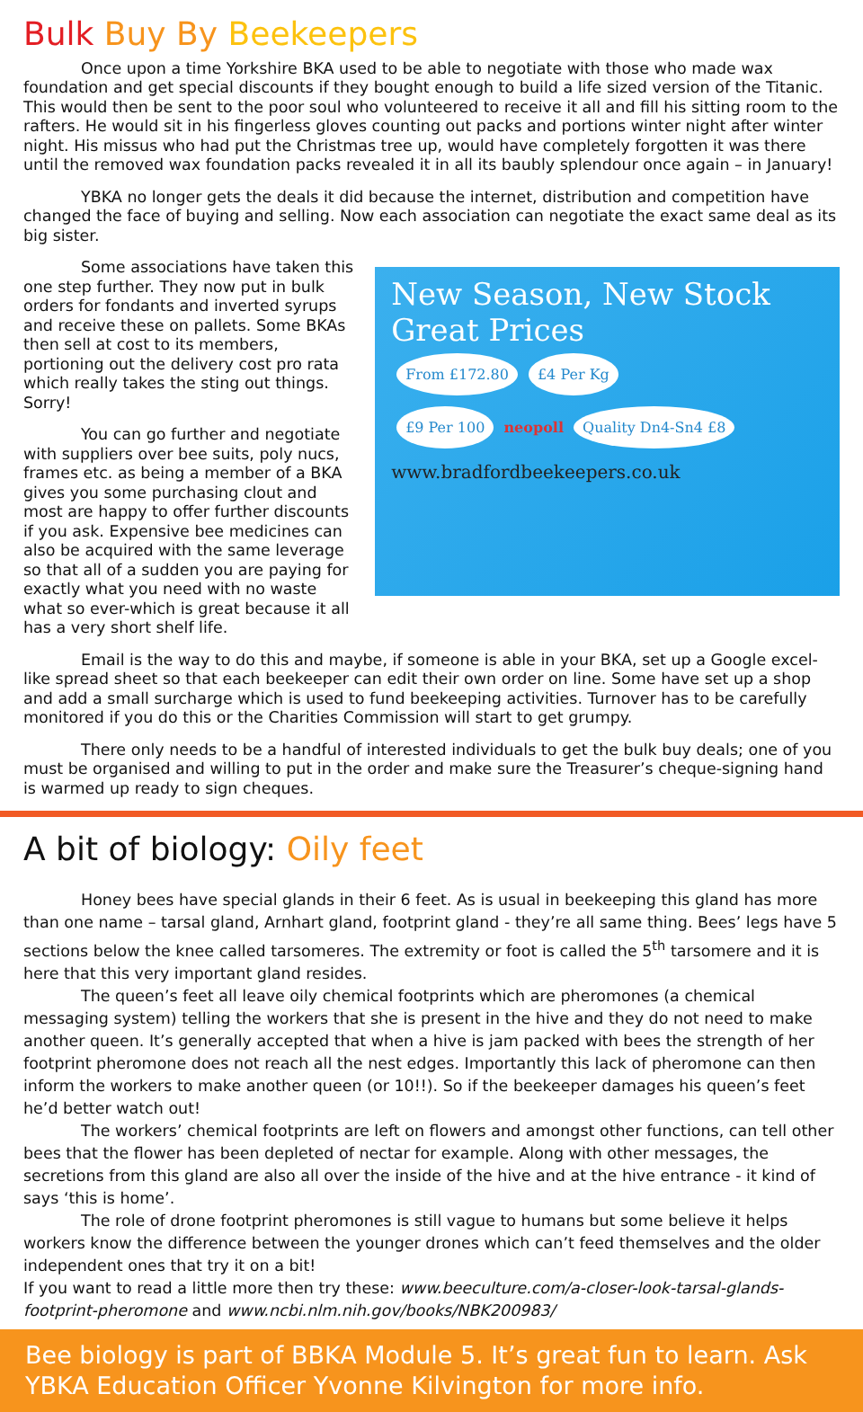Bulk Buy By Beekeepers
Once upon a time Yorkshire BKA used to be able to negotiate with those who made wax foundation and get special discounts if they bought enough to build a life sized version of the Titanic. This would then be sent to the poor soul who volunteered to receive it all and fill his sitting room to the rafters. He would sit in his fingerless gloves counting out packs and portions winter night after winter night. His missus who had put the Christmas tree up, would have completely forgotten it was there until the removed wax foundation packs revealed it in all its baubly splendour once again – in January!
YBKA no longer gets the deals it did because the internet, distribution and competition have changed the face of buying and selling. Now each association can negotiate the exact same deal as its big sister.
Some associations have taken this one step further. They now put in bulk orders for fondants and inverted syrups and receive these on pallets. Some BKAs then sell at cost to its members, portioning out the delivery cost pro rata which really takes the sting out things. Sorry!
You can go further and negotiate with suppliers over bee suits, poly nucs, frames etc. as being a member of a BKA gives you some purchasing clout and most are happy to offer further discounts if you ask. Expensive bee medicines can also be acquired with the same leverage so that all of a sudden you are paying for exactly what you need with no waste what so ever-which is great because it all has a very short shelf life.
New Season, New Stock
Great Prices
From £172.80 £4 Per Kg
£9 Per 100 neopoll Quality Dn4-Sn4 £8
www.bradfordbeekeepers.co.uk
Email is the way to do this and maybe, if someone is able in your BKA, set up a Google excel-like spread sheet so that each beekeeper can edit their own order on line. Some have set up a shop and add a small surcharge which is used to fund beekeeping activities. Turnover has to be carefully monitored if you do this or the Charities Commission will start to get grumpy.
There only needs to be a handful of interested individuals to get the bulk buy deals; one of you must be organised and willing to put in the order and make sure the Treasurer’s cheque-signing hand is warmed up ready to sign cheques.
A bit of biology: Oily feet
Honey bees have special glands in their 6 feet. As is usual in beekeeping this gland has more than one name – tarsal gland, Arnhart gland, footprint gland - they’re all same thing. Bees’ legs have 5 sections below the knee called tarsomeres. The extremity or foot is called the 5<sup>th</sup> tarsomere and it is here that this very important gland resides.
The queen’s feet all leave oily chemical footprints which are pheromones (a chemical messaging system) telling the workers that she is present in the hive and they do not need to make another queen. It’s generally accepted that when a hive is jam packed with bees the strength of her footprint pheromone does not reach all the nest edges. Importantly this lack of pheromone can then inform the workers to make another queen (or 10!!). So if the beekeeper damages his queen’s feet he’d better watch out!
The workers’ chemical footprints are left on flowers and amongst other functions, can tell other bees that the flower has been depleted of nectar for example. Along with other messages, the secretions from this gland are also all over the inside of the hive and at the hive entrance - it kind of says ‘this is home’.
The role of drone footprint pheromones is still vague to humans but some believe it helps workers know the difference between the younger drones which can’t feed themselves and the older independent ones that try it on a bit!
If you want to read a little more then try these: www.beeculture.com/a-closer-look-tarsal-glands-footprint-pheromone and www.ncbi.nlm.nih.gov/books/NBK200983/
Bee biology is part of BBKA Module 5. It’s great fun to learn. Ask YBKA Education Officer Yvonne Kilvington for more info.